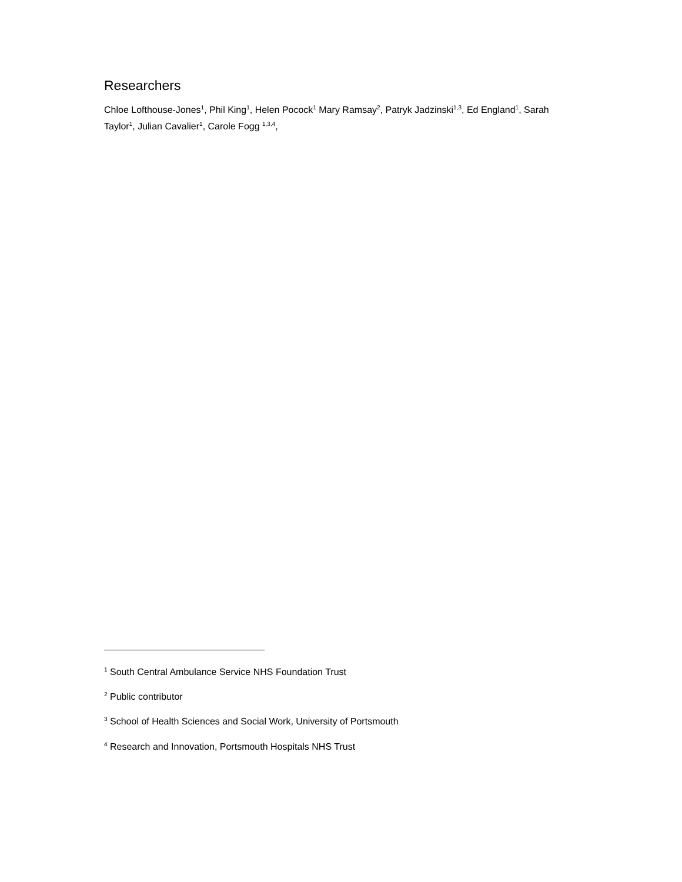Researchers
Chloe Lofthouse-Jones<sup>1</sup>, Phil King<sup>1</sup>, Helen Pocock<sup>1</sup> Mary Ramsay<sup>2</sup>, Patryk Jadzinski<sup>1,3</sup>, Ed England<sup>1</sup>, Sarah Taylor<sup>1</sup>, Julian Cavalier<sup>1</sup>, Carole Fogg <sup>1,3,4</sup>,
<sup>1</sup> South Central Ambulance Service NHS Foundation Trust
<sup>2</sup> Public contributor
<sup>3</sup> School of Health Sciences and Social Work, University of Portsmouth
<sup>4</sup> Research and Innovation, Portsmouth Hospitals NHS Trust